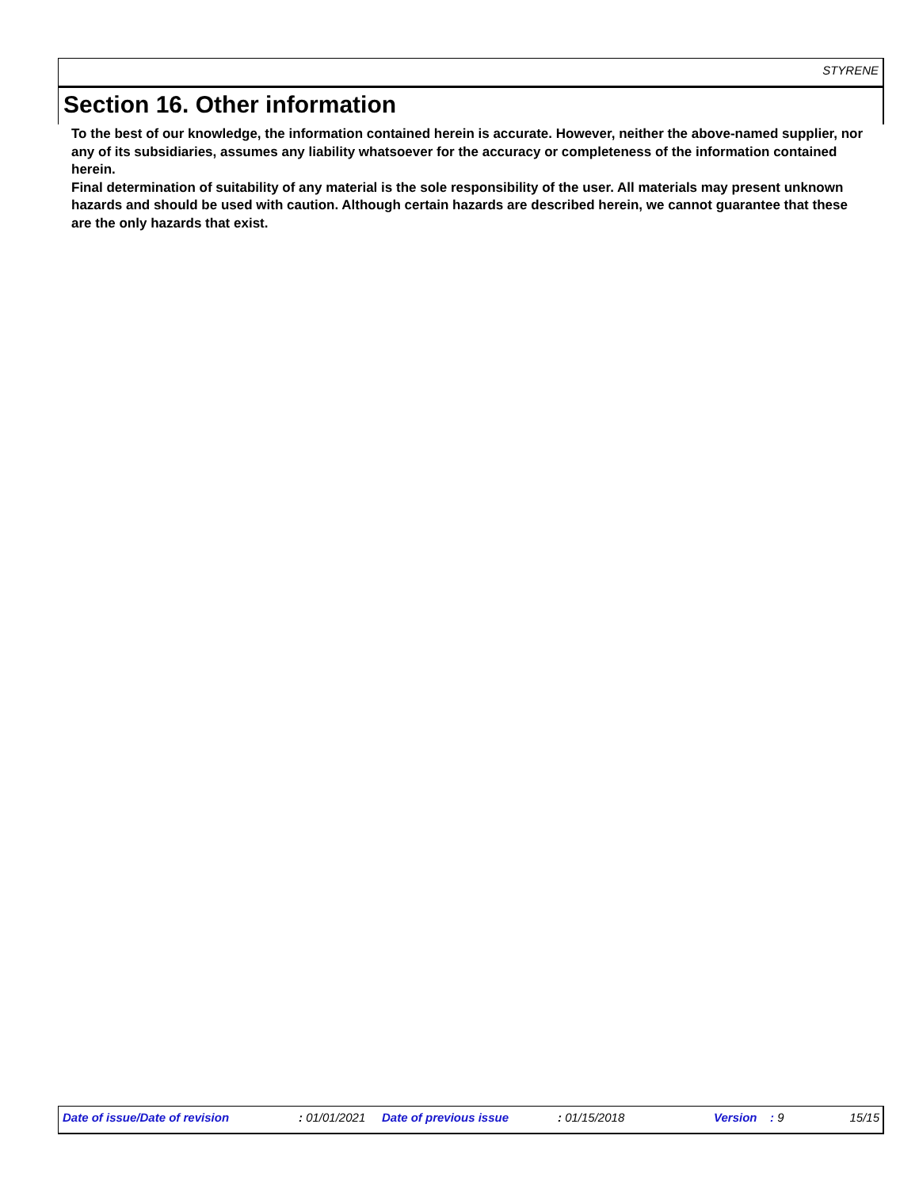STYRENE
Section 16. Other information
To the best of our knowledge, the information contained herein is accurate. However, neither the above-named supplier, nor any of its subsidiaries, assumes any liability whatsoever for the accuracy or completeness of the information contained herein.
Final determination of suitability of any material is the sole responsibility of the user. All materials may present unknown hazards and should be used with caution. Although certain hazards are described herein, we cannot guarantee that these are the only hazards that exist.
Date of issue/Date of revision : 01/01/2021 Date of previous issue : 01/15/2018 Version : 9 15/15